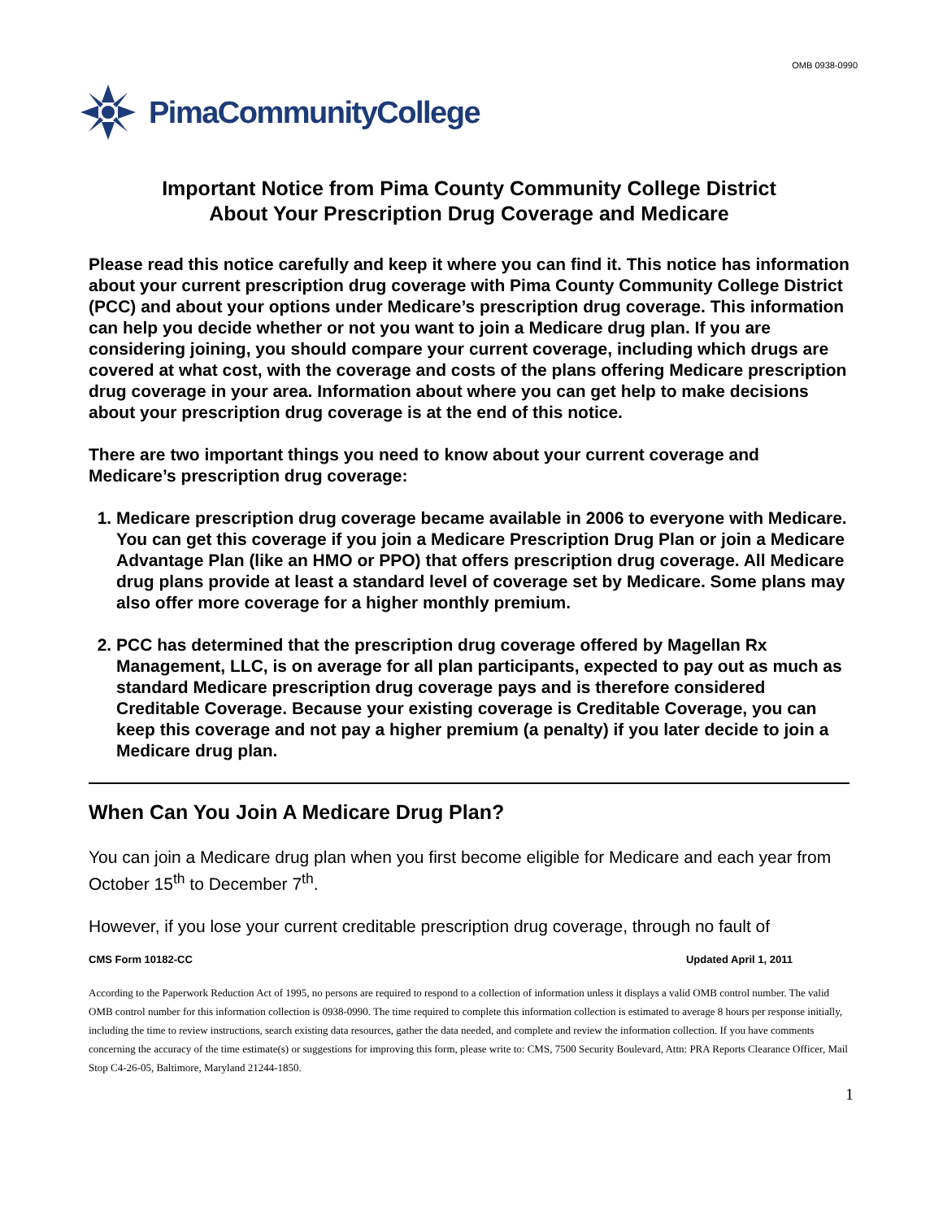OMB 0938-0990
PimaCommunityCollege
Important Notice from Pima County Community College District
About Your Prescription Drug Coverage and Medicare
Please read this notice carefully and keep it where you can find it. This notice has information about your current prescription drug coverage with Pima County Community College District (PCC) and about your options under Medicare’s prescription drug coverage. This information can help you decide whether or not you want to join a Medicare drug plan. If you are considering joining, you should compare your current coverage, including which drugs are covered at what cost, with the coverage and costs of the plans offering Medicare prescription drug coverage in your area. Information about where you can get help to make decisions about your prescription drug coverage is at the end of this notice.
There are two important things you need to know about your current coverage and Medicare’s prescription drug coverage:
1. Medicare prescription drug coverage became available in 2006 to everyone with Medicare. You can get this coverage if you join a Medicare Prescription Drug Plan or join a Medicare Advantage Plan (like an HMO or PPO) that offers prescription drug coverage. All Medicare drug plans provide at least a standard level of coverage set by Medicare. Some plans may also offer more coverage for a higher monthly premium.
2. PCC has determined that the prescription drug coverage offered by Magellan Rx Management, LLC, is on average for all plan participants, expected to pay out as much as standard Medicare prescription drug coverage pays and is therefore considered Creditable Coverage. Because your existing coverage is Creditable Coverage, you can keep this coverage and not pay a higher premium (a penalty) if you later decide to join a Medicare drug plan.
When Can You Join A Medicare Drug Plan?
You can join a Medicare drug plan when you first become eligible for Medicare and each year from October 15<sup>th</sup> to December 7<sup>th</sup>.
However, if you lose your current creditable prescription drug coverage, through no fault of
CMS Form 10182-CC Updated April 1, 2011
According to the Paperwork Reduction Act of 1995, no persons are required to respond to a collection of information unless it displays a valid OMB control number. The valid OMB control number for this information collection is 0938-0990. The time required to complete this information collection is estimated to average 8 hours per response initially, including the time to review instructions, search existing data resources, gather the data needed, and complete and review the information collection. If you have comments concerning the accuracy of the time estimate(s) or suggestions for improving this form, please write to: CMS, 7500 Security Boulevard, Attn: PRA Reports Clearance Officer, Mail Stop C4-26-05, Baltimore, Maryland 21244-1850.
1